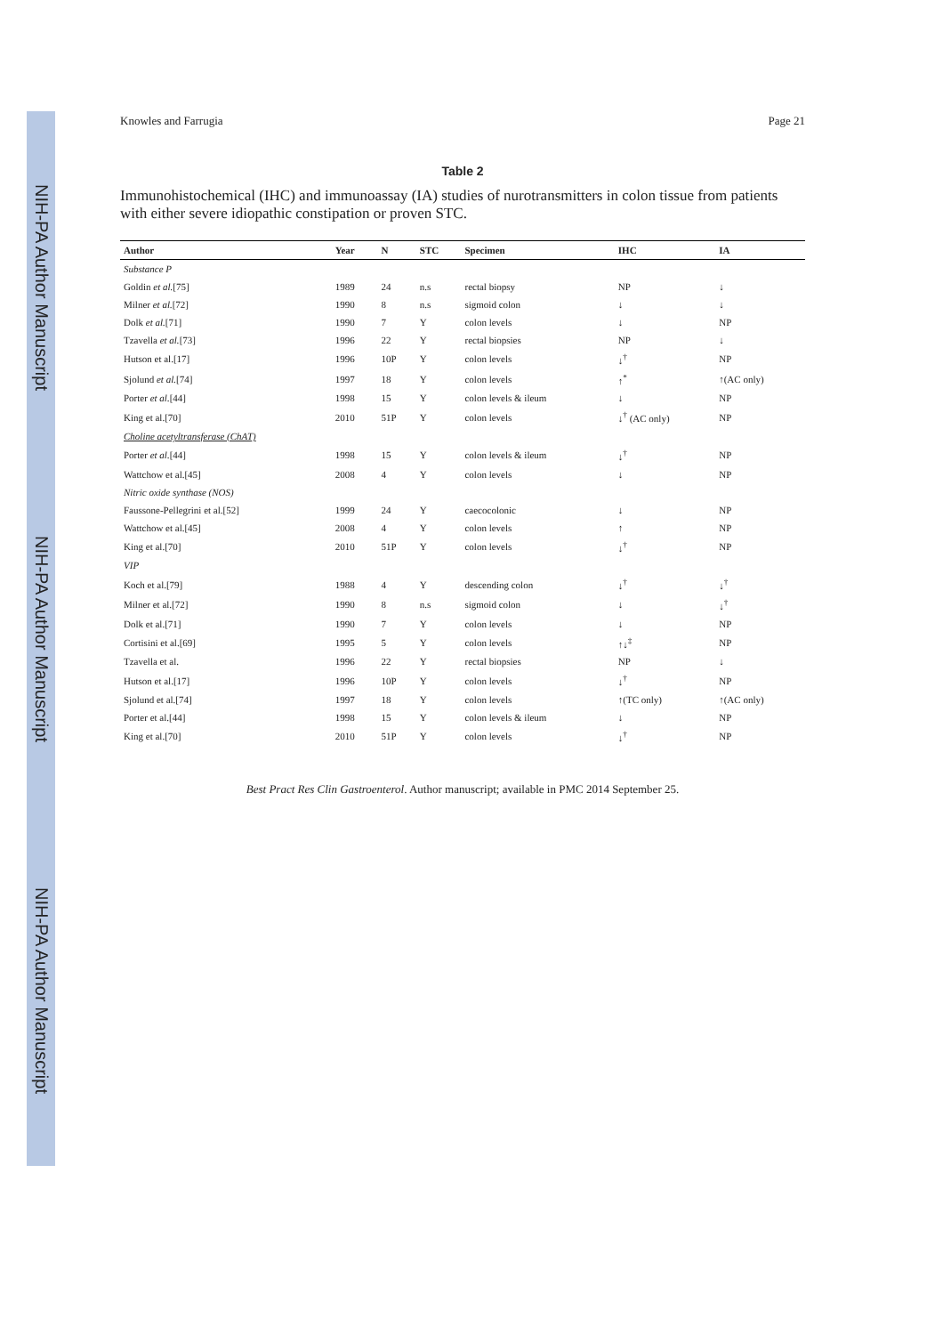NIH-PA Author Manuscript
NIH-PA Author Manuscript
NIH-PA Author Manuscript
Knowles and Farrugia Page 21
Table 2
Immunohistochemical (IHC) and immunoassay (IA) studies of nurotransmitters in colon tissue from patients with either severe idiopathic constipation or proven STC.
| Author | Year | N | STC | Specimen | IHC | IA |
| --- | --- | --- | --- | --- | --- | --- |
| Substance P | | | | | | |
| Goldin et al. [75] | 1989 | 24 | n.s | rectal biopsy | NP | ↓ |
| Milner et al. [72] | 1990 | 8 | n.s | sigmoid colon | ↓ | ↓ |
| Dolk et al. [71] | 1990 | 7 | Y | colon levels | ↓ | NP |
| Tzavella et al. [73] | 1996 | 22 | Y | rectal biopsies | NP | ↓ |
| Hutson et al.[17] | 1996 | 10P | Y | colon levels | ↓<sup>†</sup> | NP |
| Sjolund et al. [74] | 1997 | 18 | Y | colon levels | ↑<sup>*</sup> | ↑(AC only) |
| Porter et al. [44] | 1998 | 15 | Y | colon levels & ileum | ↓ | NP |
| King et al.[70] | 2010 | 51P | Y | colon levels | ↓<sup>†</sup> (AC only) | NP |
| Choline acetyltransferase (ChAT) | | | | | | |
| Porter et al. [44] | 1998 | 15 | Y | colon levels & ileum | ↓<sup>†</sup> | NP |
| Wattchow et al.[45] | 2008 | 4 | Y | colon levels | ↓ | NP |
| Nitric oxide synthase (NOS) | | | | | | |
| Faussone-Pellegrini et al.[52] | 1999 | 24 | Y | caecocolonic | ↓ | NP |
| Wattchow et al.[45] | 2008 | 4 | Y | colon levels | ↑ | NP |
| King et al.[70] | 2010 | 51P | Y | colon levels | ↓<sup>†</sup> | NP |
| VIP | | | | | | |
| Koch et al.[79] | 1988 | 4 | Y | descending colon | ↓<sup>†</sup> | ↓<sup>†</sup> |
| Milner et al.[72] | 1990 | 8 | n.s | sigmoid colon | ↓ | ↓<sup>†</sup> |
| Dolk et al.[71] | 1990 | 7 | Y | colon levels | ↓ | NP |
| Cortisini et al.[69] | 1995 | 5 | Y | colon levels | ↑↓<sup>‡</sup> | NP |
| Tzavella et al. | 1996 | 22 | Y | rectal biopsies | NP | ↓ |
| Hutson et al.[17] | 1996 | 10P | Y | colon levels | ↓<sup>†</sup> | NP |
| Sjolund et al.[74] | 1997 | 18 | Y | colon levels | ↑(TC only) | ↑(AC only) |
| Porter et al.[44] | 1998 | 15 | Y | colon levels & ileum | ↓ | NP |
| King et al.[70] | 2010 | 51P | Y | colon levels | ↓<sup>†</sup> | NP |
Best Pract Res Clin Gastroenterol. Author manuscript; available in PMC 2014 September 25.